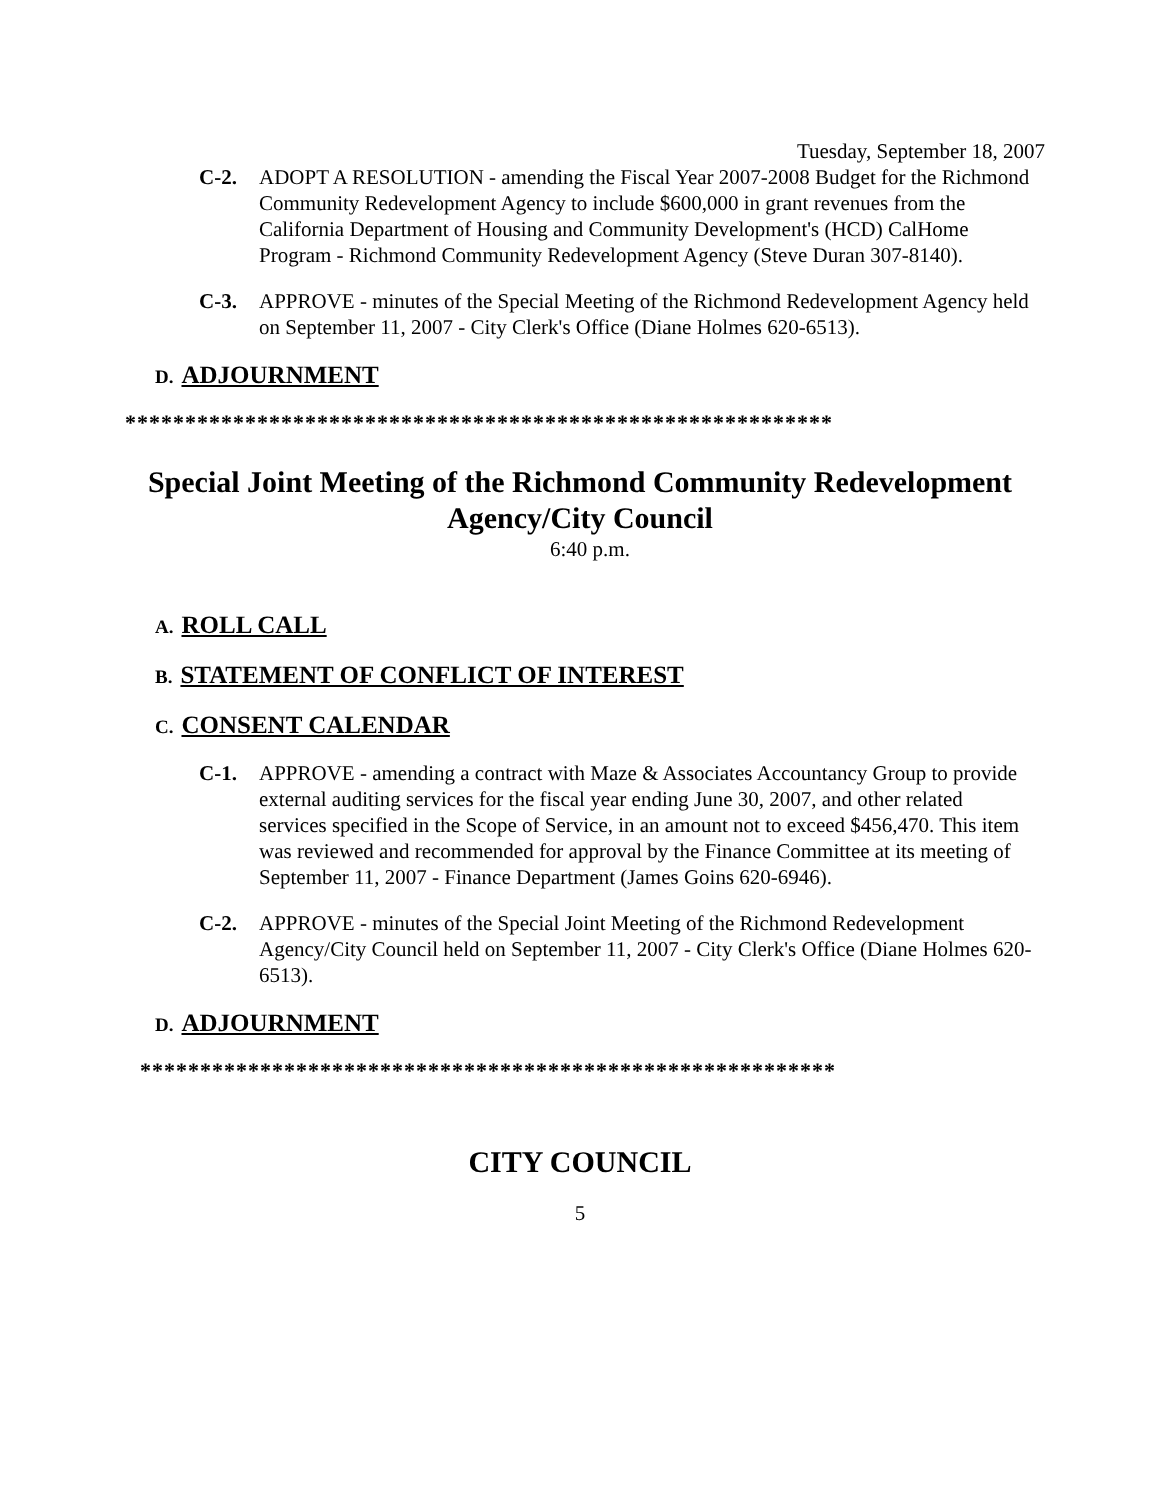Tuesday, September 18, 2007
C-2. ADOPT A RESOLUTION - amending the Fiscal Year 2007-2008 Budget for the Richmond Community Redevelopment Agency to include $600,000 in grant revenues from the California Department of Housing and Community Development's (HCD) CalHome Program - Richmond Community Redevelopment Agency (Steve Duran 307-8140).
C-3. APPROVE - minutes of the Special Meeting of the Richmond Redevelopment Agency held on September 11, 2007 - City Clerk's Office (Diane Holmes 620-6513).
D. ADJOURNMENT
***********************************************************
Special Joint Meeting of the Richmond Community Redevelopment Agency/City Council
6:40 p.m.
A. ROLL CALL
B. STATEMENT OF CONFLICT OF INTEREST
C. CONSENT CALENDAR
C-1. APPROVE - amending a contract with Maze & Associates Accountancy Group to provide external auditing services for the fiscal year ending June 30, 2007, and other related services specified in the Scope of Service, in an amount not to exceed $456,470. This item was reviewed and recommended for approval by the Finance Committee at its meeting of September 11, 2007 - Finance Department (James Goins 620-6946).
C-2. APPROVE - minutes of the Special Joint Meeting of the Richmond Redevelopment Agency/City Council held on September 11, 2007 - City Clerk's Office (Diane Holmes 620-6513).
D. ADJOURNMENT
**********************************************************
CITY COUNCIL
5